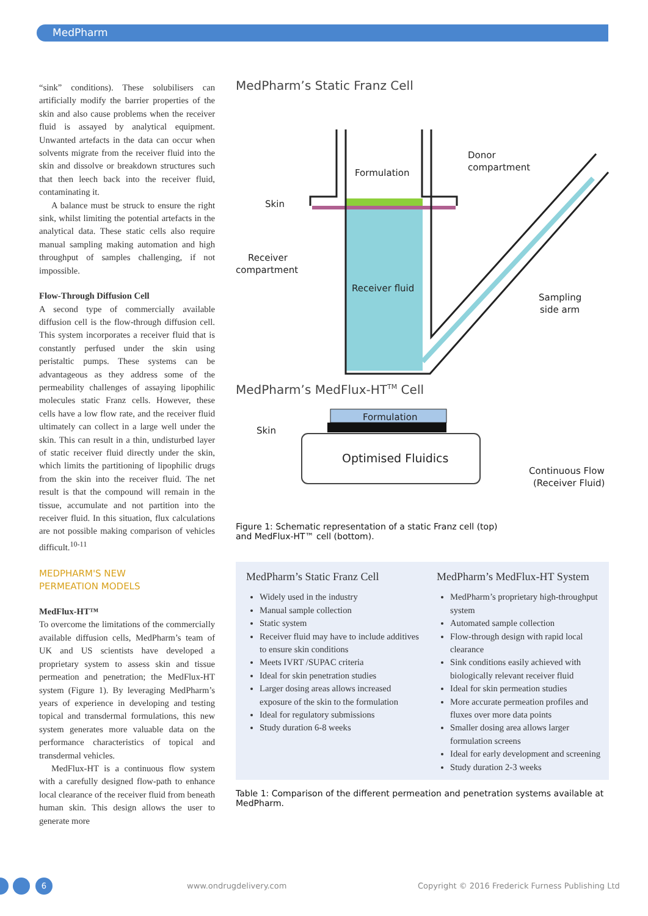MedPharm
“sink” conditions). These solubilisers can artificially modify the barrier properties of the skin and also cause problems when the receiver fluid is assayed by analytical equipment. Unwanted artefacts in the data can occur when solvents migrate from the receiver fluid into the skin and dissolve or breakdown structures such that then leech back into the receiver fluid, contaminating it.
A balance must be struck to ensure the right sink, whilst limiting the potential artefacts in the analytical data. These static cells also require manual sampling making automation and high throughput of samples challenging, if not impossible.
Flow-Through Diffusion Cell
A second type of commercially available diffusion cell is the flow-through diffusion cell. This system incorporates a receiver fluid that is constantly perfused under the skin using peristaltic pumps. These systems can be advantageous as they address some of the permeability challenges of assaying lipophilic molecules static Franz cells. However, these cells have a low flow rate, and the receiver fluid ultimately can collect in a large well under the skin. This can result in a thin, undisturbed layer of static receiver fluid directly under the skin, which limits the partitioning of lipophilic drugs from the skin into the receiver fluid. The net result is that the compound will remain in the tissue, accumulate and not partition into the receiver fluid. In this situation, flux calculations are not possible making comparison of vehicles difficult.<sup>10-11</sup>
MEDPHARM'S NEW
PERMEATION MODELS
MedFlux-HT™
To overcome the limitations of the commercially available diffusion cells, MedPharm’s team of UK and US scientists have developed a proprietary system to assess skin and tissue permeation and penetration; the MedFlux-HT system (Figure 1). By leveraging MedPharm’s years of experience in developing and testing topical and transdermal formulations, this new system generates more valuable data on the performance characteristics of topical and transdermal vehicles.
MedFlux-HT is a continuous flow system with a carefully designed flow-path to enhance local clearance of the receiver fluid from beneath human skin. This design allows the user to generate more
MedPharm’s Static Franz Cell
Formulation
Donor
compartment
Skin
Receiver
compartment
Receiver fluid
Sampling
side arm
MedPharm’s MedFlux-HT<sup>TM</sup> Cell
Formulation
Skin
Optimised Fluidics
Continuous Flow
(Receiver Fluid)
Figure 1: Schematic representation of a static Franz cell (top)
and MedFlux-HT™ cell (bottom).
| MedPharm’s Static Franz Cell | MedPharm’s MedFlux-HT System |
| --- | --- |
| Widely used in the industry Manual sample collection Static system Receiver fluid may have to include additives to ensure skin conditions Meets IVRT /SUPAC criteria Ideal for skin penetration studies Larger dosing areas allows increased exposure of the skin to the formulation Ideal for regulatory submissions Study duration 6-8 weeks | MedPharm’s proprietary high-throughput system Automated sample collection Flow-through design with rapid local clearance Sink conditions easily achieved with biologically relevant receiver fluid Ideal for skin permeation studies More accurate permeation profiles and fluxes over more data points Smaller dosing area allows larger formulation screens Ideal for early development and screening Study duration 2-3 weeks |
Table 1: Comparison of the different permeation and penetration systems available at MedPharm.
6 www.ondrugdelivery.com
Copyright © 2016 Frederick Furness Publishing Ltd